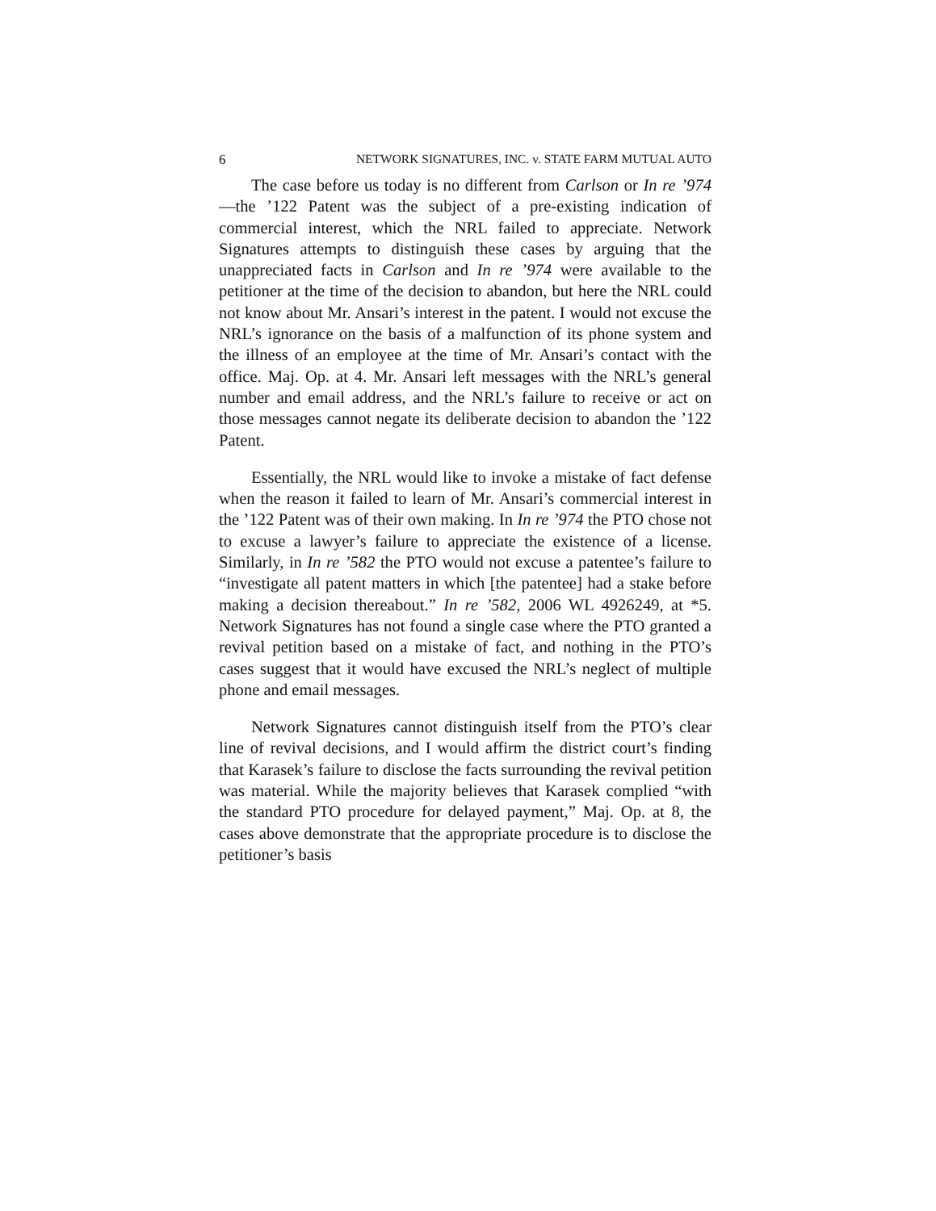6 NETWORK SIGNATURES, INC. v. STATE FARM MUTUAL AUTO
The case before us today is no different from Carlson or In re ’974—the ’122 Patent was the subject of a pre-existing indication of commercial interest, which the NRL failed to appreciate. Network Signatures attempts to distinguish these cases by arguing that the unappreciated facts in Carlson and In re ’974 were available to the petitioner at the time of the decision to abandon, but here the NRL could not know about Mr. Ansari’s interest in the patent. I would not excuse the NRL’s ignorance on the basis of a malfunction of its phone system and the illness of an employee at the time of Mr. Ansari’s contact with the office. Maj. Op. at 4. Mr. Ansari left messages with the NRL’s general number and email address, and the NRL’s failure to receive or act on those messages cannot negate its deliberate decision to abandon the ’122 Patent.
Essentially, the NRL would like to invoke a mistake of fact defense when the reason it failed to learn of Mr. Ansari’s commercial interest in the ’122 Patent was of their own making. In In re ’974 the PTO chose not to excuse a lawyer’s failure to appreciate the existence of a license. Similarly, in In re ’582 the PTO would not excuse a patentee’s failure to “investigate all patent matters in which [the patentee] had a stake before making a decision thereabout.” In re ’582, 2006 WL 4926249, at *5. Network Signatures has not found a single case where the PTO granted a revival petition based on a mistake of fact, and nothing in the PTO’s cases suggest that it would have excused the NRL’s neglect of multiple phone and email messages.
Network Signatures cannot distinguish itself from the PTO’s clear line of revival decisions, and I would affirm the district court’s finding that Karasek’s failure to disclose the facts surrounding the revival petition was material. While the majority believes that Karasek complied “with the standard PTO procedure for delayed payment,” Maj. Op. at 8, the cases above demonstrate that the appropriate procedure is to disclose the petitioner’s basis